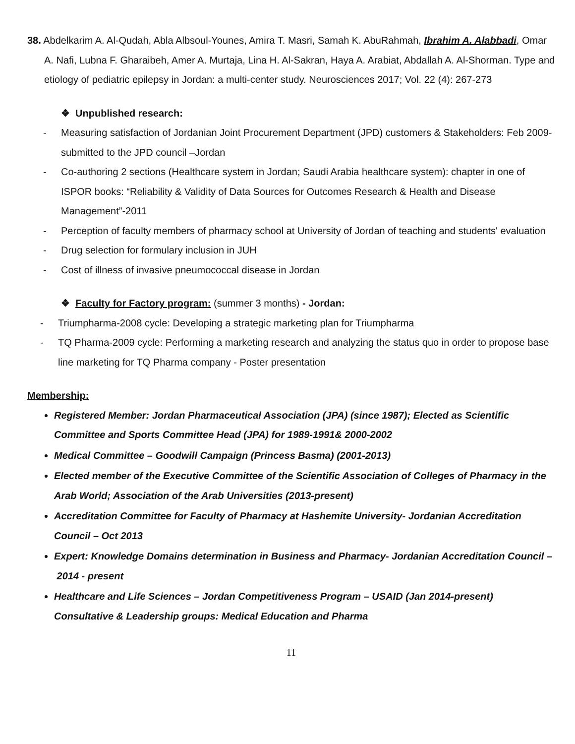38. Abdelkarim A. Al-Qudah, Abla Albsoul-Younes, Amira T. Masri, Samah K. AbuRahmah, Ibrahim A. Alabbadi, Omar A. Nafi, Lubna F. Gharaibeh, Amer A. Murtaja, Lina H. Al-Sakran, Haya A. Arabiat, Abdallah A. Al-Shorman. Type and etiology of pediatric epilepsy in Jordan: a multi-center study. Neurosciences 2017; Vol. 22 (4): 267-273
❖ Unpublished research:
- Measuring satisfaction of Jordanian Joint Procurement Department (JPD) customers & Stakeholders: Feb 2009-submitted to the JPD council –Jordan
- Co-authoring 2 sections (Healthcare system in Jordan; Saudi Arabia healthcare system): chapter in one of ISPOR books: “Reliability & Validity of Data Sources for Outcomes Research & Health and Disease Management”-2011
- Perception of faculty members of pharmacy school at University of Jordan of teaching and students' evaluation
- Drug selection for formulary inclusion in JUH
- Cost of illness of invasive pneumococcal disease in Jordan
❖ Faculty for Factory program: (summer 3 months) - Jordan:
- Triumpharma-2008 cycle: Developing a strategic marketing plan for Triumpharma
- TQ Pharma-2009 cycle: Performing a marketing research and analyzing the status quo in order to propose base line marketing for TQ Pharma company - Poster presentation
Membership:
Registered Member: Jordan Pharmaceutical Association (JPA) (since 1987); Elected as Scientific Committee and Sports Committee Head (JPA) for 1989-1991& 2000-2002
Medical Committee – Goodwill Campaign (Princess Basma) (2001-2013)
Elected member of the Executive Committee of the Scientific Association of Colleges of Pharmacy in the Arab World; Association of the Arab Universities (2013-present)
Accreditation Committee for Faculty of Pharmacy at Hashemite University- Jordanian Accreditation Council – Oct 2013
Expert: Knowledge Domains determination in Business and Pharmacy- Jordanian Accreditation Council – 2014 - present
Healthcare and Life Sciences – Jordan Competitiveness Program – USAID (Jan 2014-present) Consultative & Leadership groups: Medical Education and Pharma
11